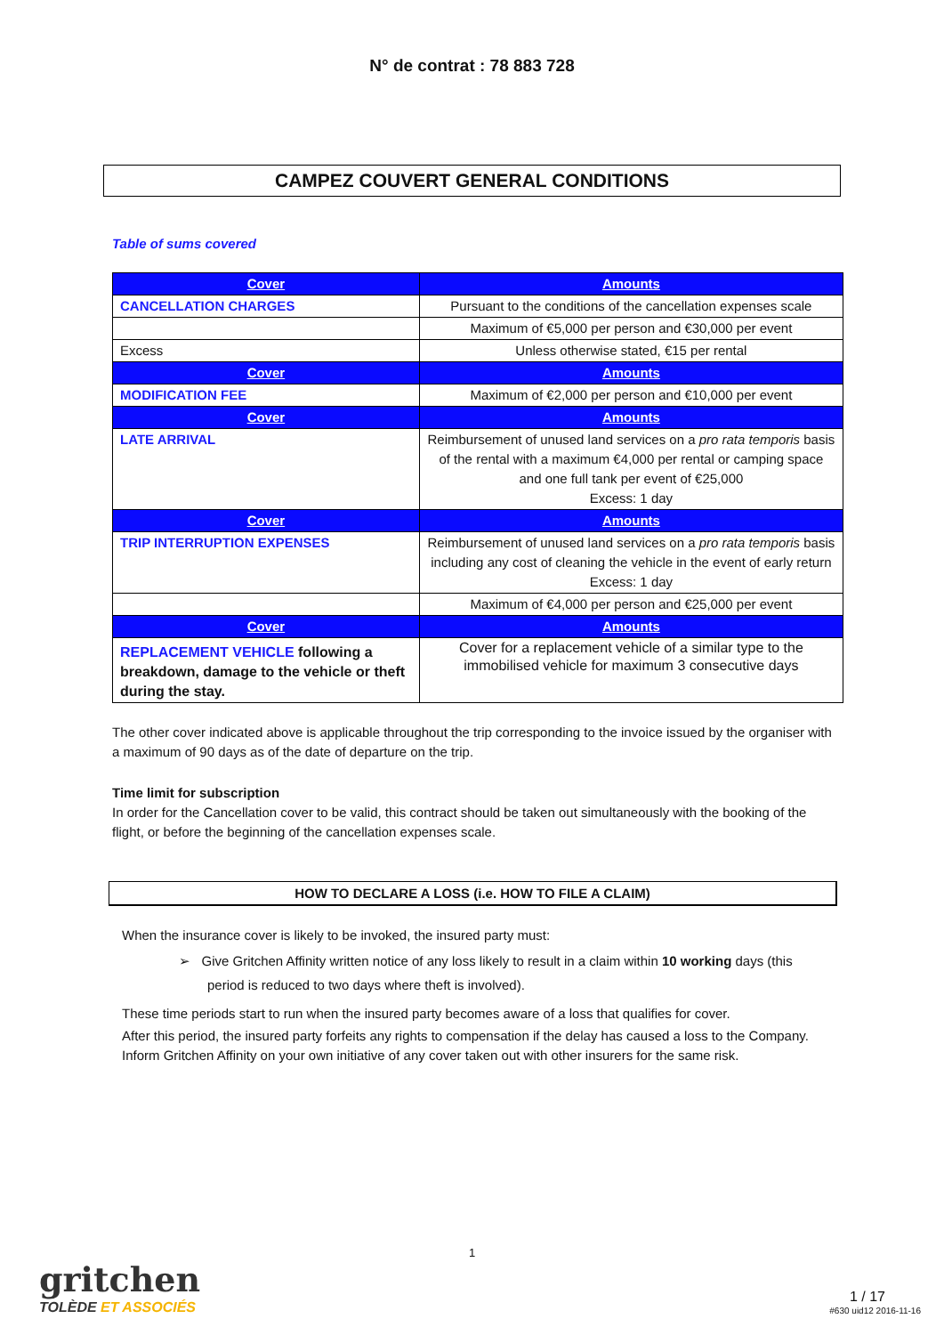N° de contrat : 78 883 728
CAMPEZ COUVERT GENERAL CONDITIONS
Table of sums covered
| Cover | Amounts |
| --- | --- |
| CANCELLATION CHARGES | Pursuant to the conditions of the cancellation expenses scale |
| | Maximum of €5,000 per person and €30,000 per event |
| Excess | Unless otherwise stated, €15 per rental |
| Cover | Amounts |
| MODIFICATION FEE | Maximum of €2,000 per person and €10,000 per event |
| Cover | Amounts |
| LATE ARRIVAL | Reimbursement of unused land services on a pro rata temporis basis of the rental with a maximum €4,000 per rental or camping space and one full tank per event of €25,000 Excess: 1 day |
| Cover | Amounts |
| TRIP INTERRUPTION EXPENSES | Reimbursement of unused land services on a pro rata temporis basis including any cost of cleaning the vehicle in the event of early return Excess: 1 day |
| | Maximum of €4,000 per person and €25,000 per event |
| Cover | Amounts |
| REPLACEMENT VEHICLE following a breakdown, damage to the vehicle or theft during the stay. | Cover for a replacement vehicle of a similar type to the immobilised vehicle for maximum 3 consecutive days |
The other cover indicated above is applicable throughout the trip corresponding to the invoice issued by the organiser with a maximum of 90 days as of the date of departure on the trip.
Time limit for subscription
In order for the Cancellation cover to be valid, this contract should be taken out simultaneously with the booking of the flight, or before the beginning of the cancellation expenses scale.
HOW TO DECLARE A LOSS (i.e. HOW TO FILE A CLAIM)
When the insurance cover is likely to be invoked, the insured party must:
➢ Give Gritchen Affinity written notice of any loss likely to result in a claim within 10 working days (this period is reduced to two days where theft is involved).
These time periods start to run when the insured party becomes aware of a loss that qualifies for cover.
After this period, the insured party forfeits any rights to compensation if the delay has caused a loss to the Company.
Inform Gritchen Affinity on your own initiative of any cover taken out with other insurers for the same risk.
gritchen
TOLÈDE ET ASSOCIÉS
1
1 / 17
#630 uid12 2016-11-16